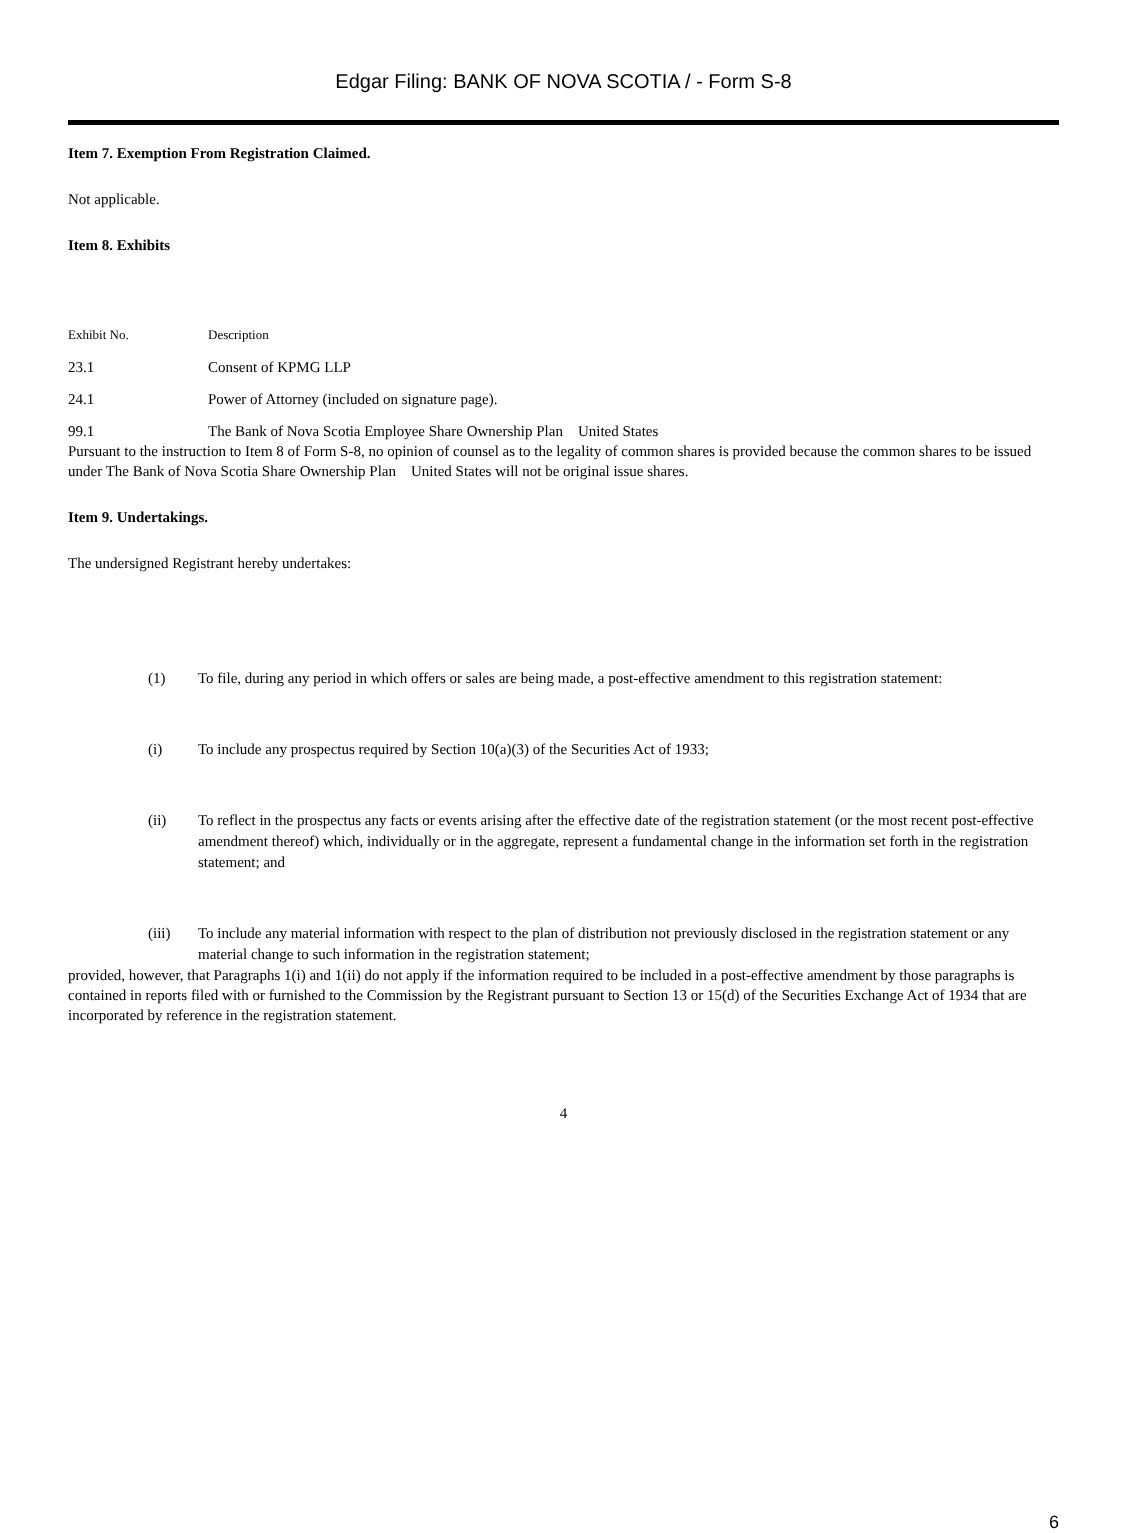Edgar Filing: BANK OF NOVA SCOTIA / - Form S-8
Item 7. Exemption From Registration Claimed.
Not applicable.
Item 8. Exhibits
| Exhibit No. | Description |
| 23.1 | Consent of KPMG LLP |
| 24.1 | Power of Attorney (included on signature page). |
| 99.1 | The Bank of Nova Scotia Employee Share Ownership Plan United States |
Pursuant to the instruction to Item 8 of Form S-8, no opinion of counsel as to the legality of common shares is provided because the common shares to be issued under The Bank of Nova Scotia Share Ownership Plan United States will not be original issue shares.
Item 9. Undertakings.
The undersigned Registrant hereby undertakes:
(1) To file, during any period in which offers or sales are being made, a post-effective amendment to this registration statement:
(i) To include any prospectus required by Section 10(a)(3) of the Securities Act of 1933;
(ii) To reflect in the prospectus any facts or events arising after the effective date of the registration statement (or the most recent post-effective amendment thereof) which, individually or in the aggregate, represent a fundamental change in the information set forth in the registration statement; and
(iii) To include any material information with respect to the plan of distribution not previously disclosed in the registration statement or any material change to such information in the registration statement;
provided, however, that Paragraphs 1(i) and 1(ii) do not apply if the information required to be included in a post-effective amendment by those paragraphs is contained in reports filed with or furnished to the Commission by the Registrant pursuant to Section 13 or 15(d) of the Securities Exchange Act of 1934 that are incorporated by reference in the registration statement.
4
6